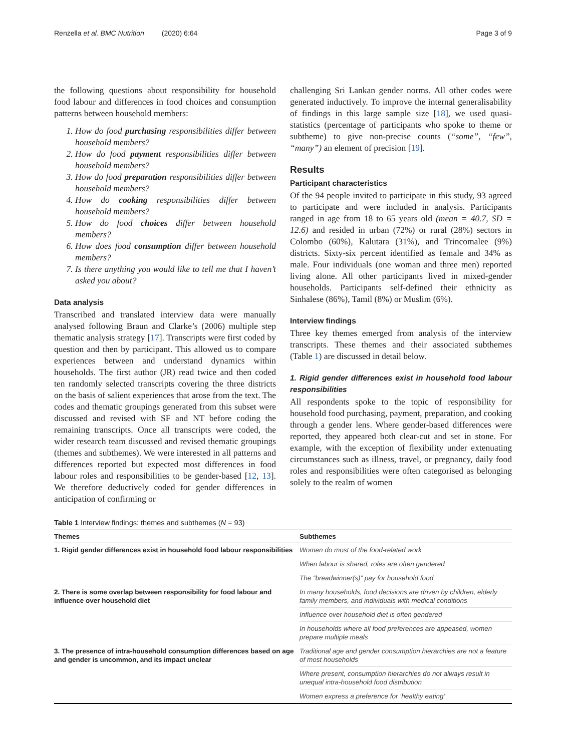Renzella et al. BMC Nutrition (2020) 6:64 Page 3 of 9
the following questions about responsibility for household food labour and differences in food choices and consumption patterns between household members:
1. How do food purchasing responsibilities differ between household members?
2. How do food payment responsibilities differ between household members?
3. How do food preparation responsibilities differ between household members?
4. How do cooking responsibilities differ between household members?
5. How do food choices differ between household members?
6. How does food consumption differ between household members?
7. Is there anything you would like to tell me that I haven’t asked you about?
Data analysis
Transcribed and translated interview data were manually analysed following Braun and Clarke’s (2006) multiple step thematic analysis strategy [17]. Transcripts were first coded by question and then by participant. This allowed us to compare experiences between and understand dynamics within households. The first author (JR) read twice and then coded ten randomly selected transcripts covering the three districts on the basis of salient experiences that arose from the text. The codes and thematic groupings generated from this subset were discussed and revised with SF and NT before coding the remaining transcripts. Once all transcripts were coded, the wider research team discussed and revised thematic groupings (themes and subthemes). We were interested in all patterns and differences reported but expected most differences in food labour roles and responsibilities to be gender-based [12, 13]. We therefore deductively coded for gender differences in anticipation of confirming or
challenging Sri Lankan gender norms. All other codes were generated inductively. To improve the internal generalisability of findings in this large sample size [18], we used quasi-statistics (percentage of participants who spoke to theme or subtheme) to give non-precise counts (“some”, “few”, “many”) an element of precision [19].
Results
Participant characteristics
Of the 94 people invited to participate in this study, 93 agreed to participate and were included in analysis. Participants ranged in age from 18 to 65 years old (mean = 40.7, SD = 12.6) and resided in urban (72%) or rural (28%) sectors in Colombo (60%), Kalutara (31%), and Trincomalee (9%) districts. Sixty-six percent identified as female and 34% as male. Four individuals (one woman and three men) reported living alone. All other participants lived in mixed-gender households. Participants self-defined their ethnicity as Sinhalese (86%), Tamil (8%) or Muslim (6%).
Interview findings
Three key themes emerged from analysis of the interview transcripts. These themes and their associated subthemes (Table 1) are discussed in detail below.
1. Rigid gender differences exist in household food labour responsibilities
All respondents spoke to the topic of responsibility for household food purchasing, payment, preparation, and cooking through a gender lens. Where gender-based differences were reported, they appeared both clear-cut and set in stone. For example, with the exception of flexibility under extenuating circumstances such as illness, travel, or pregnancy, daily food roles and responsibilities were often categorised as belonging solely to the realm of women
Table 1 Interview findings: themes and subthemes (N = 93)
| Themes | Subthemes |
| --- | --- |
| 1. Rigid gender differences exist in household food labour responsibilities | Women do most of the food-related work |
| | When labour is shared, roles are often gendered |
| | The “breadwinner(s)” pay for household food |
| 2. There is some overlap between responsibility for food labour and influence over household diet | In many households, food decisions are driven by children, elderly family members, and individuals with medical conditions |
| | Influence over household diet is often gendered |
| | In households where all food preferences are appeased, women prepare multiple meals |
| 3. The presence of intra-household consumption differences based on age and gender is uncommon, and its impact unclear | Traditional age and gender consumption hierarchies are not a feature of most households |
| | Where present, consumption hierarchies do not always result in unequal intra-household food distribution |
| | Women express a preference for ‘healthy eating’ |